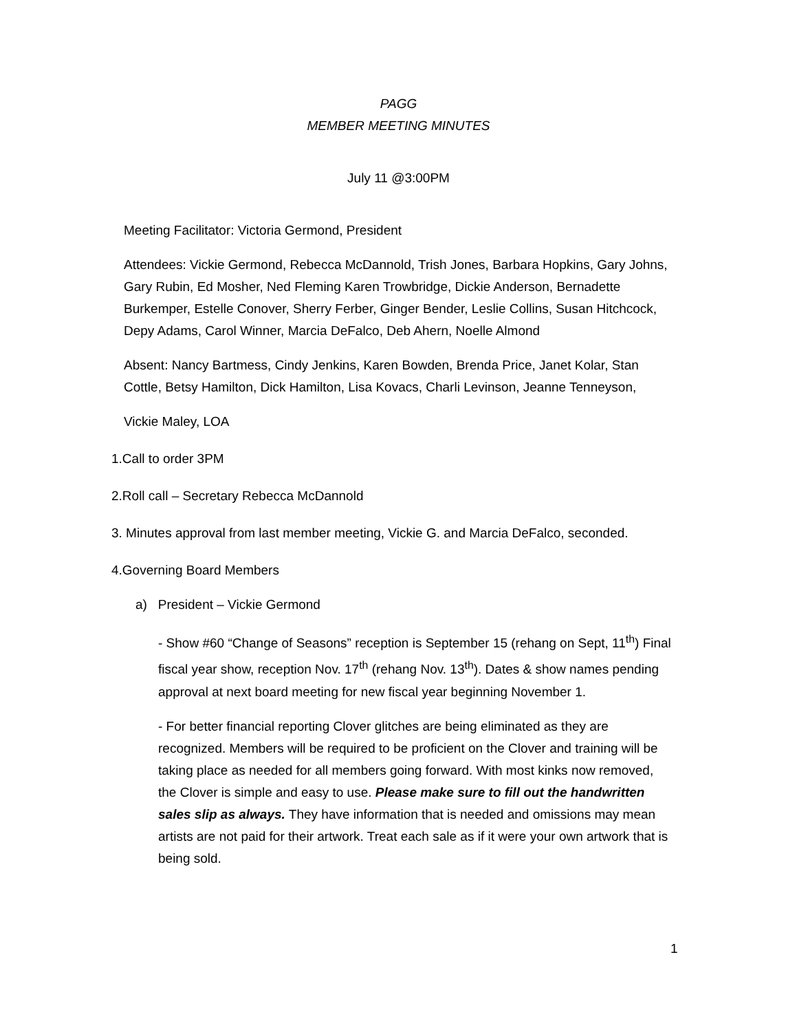PAGG
MEMBER MEETING MINUTES
July 11 @3:00PM
Meeting Facilitator: Victoria Germond, President
Attendees: Vickie Germond, Rebecca McDannold, Trish Jones, Barbara Hopkins, Gary Johns, Gary Rubin, Ed Mosher, Ned Fleming Karen Trowbridge, Dickie Anderson, Bernadette Burkemper, Estelle Conover, Sherry Ferber, Ginger Bender, Leslie Collins, Susan Hitchcock, Depy Adams, Carol Winner, Marcia DeFalco, Deb Ahern, Noelle Almond
Absent: Nancy Bartmess, Cindy Jenkins, Karen Bowden, Brenda Price, Janet Kolar, Stan Cottle, Betsy Hamilton, Dick Hamilton, Lisa Kovacs, Charli Levinson, Jeanne Tenneyson,
Vickie Maley, LOA
1.Call to order 3PM
2.Roll call – Secretary Rebecca McDannold
3. Minutes approval from last member meeting, Vickie G. and Marcia DeFalco, seconded.
4.Governing Board Members
a) President – Vickie Germond
- Show #60 “Change of Seasons” reception is September 15 (rehang on Sept, 11<sup>th</sup>) Final fiscal year show, reception Nov. 17<sup>th</sup> (rehang Nov. 13<sup>th</sup>). Dates & show names pending approval at next board meeting for new fiscal year beginning November 1.
- For better financial reporting Clover glitches are being eliminated as they are recognized. Members will be required to be proficient on the Clover and training will be taking place as needed for all members going forward. With most kinks now removed, the Clover is simple and easy to use. Please make sure to fill out the handwritten sales slip as always. They have information that is needed and omissions may mean artists are not paid for their artwork. Treat each sale as if it were your own artwork that is being sold.
1